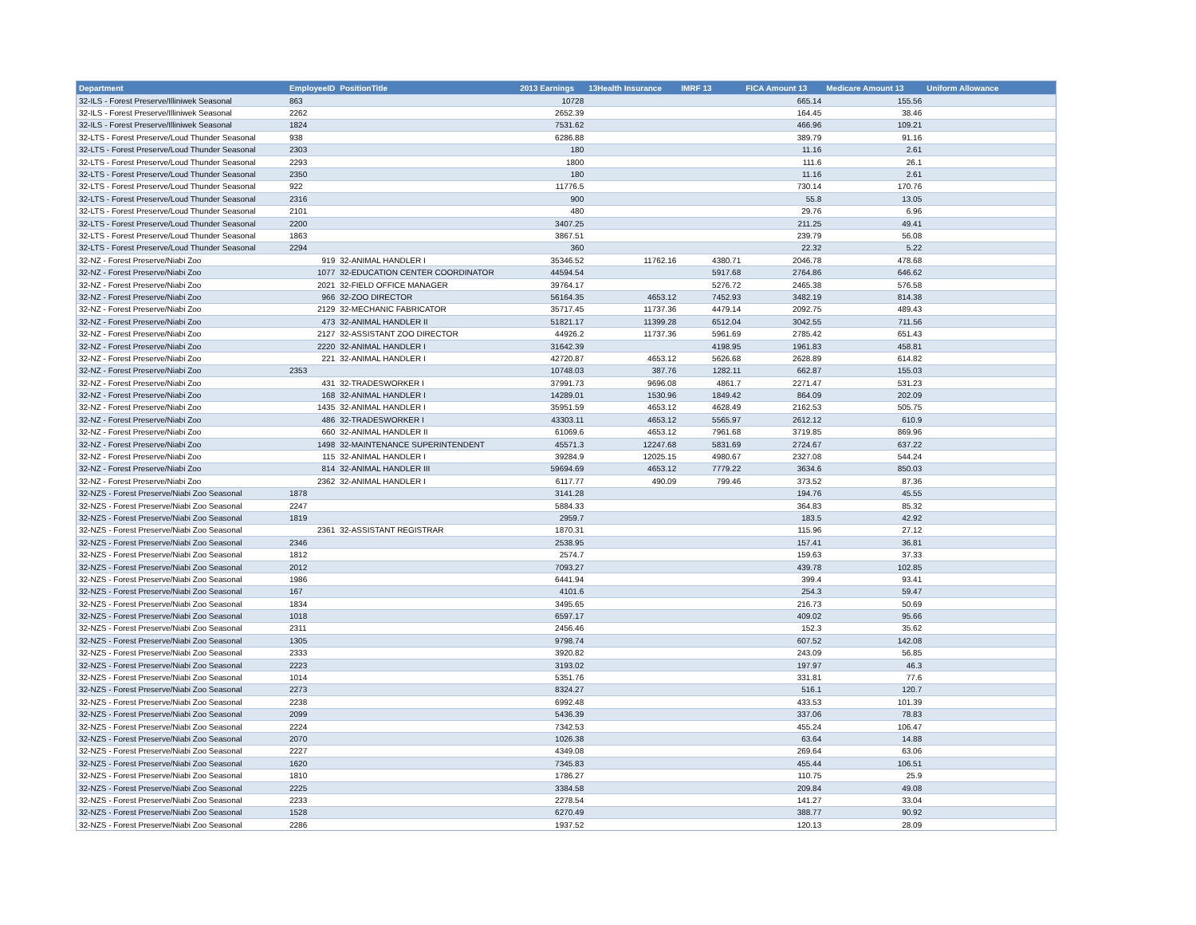| Department | EmployeeID | PositionTitle | 2013 Earnings | 13Health Insurance | IMRF 13 | FICA Amount 13 | Medicare Amount 13 | Uniform Allowance |
| --- | --- | --- | --- | --- | --- | --- | --- | --- |
| 32-ILS - Forest Preserve/Illiniwek Seasonal | 863 | | 10728 | | | 665.14 | 155.56 | |
| 32-ILS - Forest Preserve/Illiniwek Seasonal | 2262 | | 2652.39 | | | 164.45 | 38.46 | |
| 32-ILS - Forest Preserve/Illiniwek Seasonal | 1824 | | 7531.62 | | | 466.96 | 109.21 | |
| 32-LTS - Forest Preserve/Loud Thunder Seasonal | 938 | | 6286.88 | | | 389.79 | 91.16 | |
| 32-LTS - Forest Preserve/Loud Thunder Seasonal | 2303 | | 180 | | | 11.16 | 2.61 | |
| 32-LTS - Forest Preserve/Loud Thunder Seasonal | 2293 | | 1800 | | | 111.6 | 26.1 | |
| 32-LTS - Forest Preserve/Loud Thunder Seasonal | 2350 | | 180 | | | 11.16 | 2.61 | |
| 32-LTS - Forest Preserve/Loud Thunder Seasonal | 922 | | 11776.5 | | | 730.14 | 170.76 | |
| 32-LTS - Forest Preserve/Loud Thunder Seasonal | 2316 | | 900 | | | 55.8 | 13.05 | |
| 32-LTS - Forest Preserve/Loud Thunder Seasonal | 2101 | | 480 | | | 29.76 | 6.96 | |
| 32-LTS - Forest Preserve/Loud Thunder Seasonal | 2200 | | 3407.25 | | | 211.25 | 49.41 | |
| 32-LTS - Forest Preserve/Loud Thunder Seasonal | 1863 | | 3867.51 | | | 239.79 | 56.08 | |
| 32-LTS - Forest Preserve/Loud Thunder Seasonal | 2294 | | 360 | | | 22.32 | 5.22 | |
| 32-NZ - Forest Preserve/Niabi Zoo | 919 | 32-ANIMAL HANDLER I | 35346.52 | 11762.16 | 4380.71 | 2046.78 | 478.68 | |
| 32-NZ - Forest Preserve/Niabi Zoo | 1077 | 32-EDUCATION CENTER COORDINATOR | 44594.54 | | 5917.68 | 2764.86 | 646.62 | |
| 32-NZ - Forest Preserve/Niabi Zoo | 2021 | 32-FIELD OFFICE MANAGER | 39764.17 | | 5276.72 | 2465.38 | 576.58 | |
| 32-NZ - Forest Preserve/Niabi Zoo | 966 | 32-ZOO DIRECTOR | 56164.35 | 4653.12 | 7452.93 | 3482.19 | 814.38 | |
| 32-NZ - Forest Preserve/Niabi Zoo | 2129 | 32-MECHANIC FABRICATOR | 35717.45 | 11737.36 | 4479.14 | 2092.75 | 489.43 | |
| 32-NZ - Forest Preserve/Niabi Zoo | 473 | 32-ANIMAL HANDLER II | 51821.17 | 11399.28 | 6512.04 | 3042.55 | 711.56 | |
| 32-NZ - Forest Preserve/Niabi Zoo | 2127 | 32-ASSISTANT ZOO DIRECTOR | 44926.2 | 11737.36 | 5961.69 | 2785.42 | 651.43 | |
| 32-NZ - Forest Preserve/Niabi Zoo | 2220 | 32-ANIMAL HANDLER I | 31642.39 | | 4198.95 | 1961.83 | 458.81 | |
| 32-NZ - Forest Preserve/Niabi Zoo | 221 | 32-ANIMAL HANDLER I | 42720.87 | 4653.12 | 5626.68 | 2628.89 | 614.82 | |
| 32-NZ - Forest Preserve/Niabi Zoo | 2353 | | 10748.03 | 387.76 | 1282.11 | 662.87 | 155.03 | |
| 32-NZ - Forest Preserve/Niabi Zoo | 431 | 32-TRADESWORKER I | 37991.73 | 9696.08 | 4861.7 | 2271.47 | 531.23 | |
| 32-NZ - Forest Preserve/Niabi Zoo | 168 | 32-ANIMAL HANDLER I | 14289.01 | 1530.96 | 1849.42 | 864.09 | 202.09 | |
| 32-NZ - Forest Preserve/Niabi Zoo | 1435 | 32-ANIMAL HANDLER I | 35951.59 | 4653.12 | 4628.49 | 2162.53 | 505.75 | |
| 32-NZ - Forest Preserve/Niabi Zoo | 486 | 32-TRADESWORKER I | 43303.11 | 4653.12 | 5565.97 | 2612.12 | 610.9 | |
| 32-NZ - Forest Preserve/Niabi Zoo | 660 | 32-ANIMAL HANDLER II | 61069.6 | 4653.12 | 7961.68 | 3719.85 | 869.96 | |
| 32-NZ - Forest Preserve/Niabi Zoo | 1498 | 32-MAINTENANCE SUPERINTENDENT | 45571.3 | 12247.68 | 5831.69 | 2724.67 | 637.22 | |
| 32-NZ - Forest Preserve/Niabi Zoo | 115 | 32-ANIMAL HANDLER I | 39284.9 | 12025.15 | 4980.67 | 2327.08 | 544.24 | |
| 32-NZ - Forest Preserve/Niabi Zoo | 814 | 32-ANIMAL HANDLER III | 59694.69 | 4653.12 | 7779.22 | 3634.6 | 850.03 | |
| 32-NZ - Forest Preserve/Niabi Zoo | 2362 | 32-ANIMAL HANDLER I | 6117.77 | 490.09 | 799.46 | 373.52 | 87.36 | |
| 32-NZS - Forest Preserve/Niabi Zoo Seasonal | 1878 | | 3141.28 | | | 194.76 | 45.55 | |
| 32-NZS - Forest Preserve/Niabi Zoo Seasonal | 2247 | | 5884.33 | | | 364.83 | 85.32 | |
| 32-NZS - Forest Preserve/Niabi Zoo Seasonal | 1819 | | 2959.7 | | | 183.5 | 42.92 | |
| 32-NZS - Forest Preserve/Niabi Zoo Seasonal | 2361 | 32-ASSISTANT REGISTRAR | 1870.31 | | | 115.96 | 27.12 | |
| 32-NZS - Forest Preserve/Niabi Zoo Seasonal | 2346 | | 2538.95 | | | 157.41 | 36.81 | |
| 32-NZS - Forest Preserve/Niabi Zoo Seasonal | 1812 | | 2574.7 | | | 159.63 | 37.33 | |
| 32-NZS - Forest Preserve/Niabi Zoo Seasonal | 2012 | | 7093.27 | | | 439.78 | 102.85 | |
| 32-NZS - Forest Preserve/Niabi Zoo Seasonal | 1986 | | 6441.94 | | | 399.4 | 93.41 | |
| 32-NZS - Forest Preserve/Niabi Zoo Seasonal | 167 | | 4101.6 | | | 254.3 | 59.47 | |
| 32-NZS - Forest Preserve/Niabi Zoo Seasonal | 1834 | | 3495.65 | | | 216.73 | 50.69 | |
| 32-NZS - Forest Preserve/Niabi Zoo Seasonal | 1018 | | 6597.17 | | | 409.02 | 95.66 | |
| 32-NZS - Forest Preserve/Niabi Zoo Seasonal | 2311 | | 2456.46 | | | 152.3 | 35.62 | |
| 32-NZS - Forest Preserve/Niabi Zoo Seasonal | 1305 | | 9798.74 | | | 607.52 | 142.08 | |
| 32-NZS - Forest Preserve/Niabi Zoo Seasonal | 2333 | | 3920.82 | | | 243.09 | 56.85 | |
| 32-NZS - Forest Preserve/Niabi Zoo Seasonal | 2223 | | 3193.02 | | | 197.97 | 46.3 | |
| 32-NZS - Forest Preserve/Niabi Zoo Seasonal | 1014 | | 5351.76 | | | 331.81 | 77.6 | |
| 32-NZS - Forest Preserve/Niabi Zoo Seasonal | 2273 | | 8324.27 | | | 516.1 | 120.7 | |
| 32-NZS - Forest Preserve/Niabi Zoo Seasonal | 2238 | | 6992.48 | | | 433.53 | 101.39 | |
| 32-NZS - Forest Preserve/Niabi Zoo Seasonal | 2099 | | 5436.39 | | | 337.06 | 78.83 | |
| 32-NZS - Forest Preserve/Niabi Zoo Seasonal | 2224 | | 7342.53 | | | 455.24 | 106.47 | |
| 32-NZS - Forest Preserve/Niabi Zoo Seasonal | 2070 | | 1026.38 | | | 63.64 | 14.88 | |
| 32-NZS - Forest Preserve/Niabi Zoo Seasonal | 2227 | | 4349.08 | | | 269.64 | 63.06 | |
| 32-NZS - Forest Preserve/Niabi Zoo Seasonal | 1620 | | 7345.83 | | | 455.44 | 106.51 | |
| 32-NZS - Forest Preserve/Niabi Zoo Seasonal | 1810 | | 1786.27 | | | 110.75 | 25.9 | |
| 32-NZS - Forest Preserve/Niabi Zoo Seasonal | 2225 | | 3384.58 | | | 209.84 | 49.08 | |
| 32-NZS - Forest Preserve/Niabi Zoo Seasonal | 2233 | | 2278.54 | | | 141.27 | 33.04 | |
| 32-NZS - Forest Preserve/Niabi Zoo Seasonal | 1528 | | 6270.49 | | | 388.77 | 90.92 | |
| 32-NZS - Forest Preserve/Niabi Zoo Seasonal | 2286 | | 1937.52 | | | 120.13 | 28.09 | |